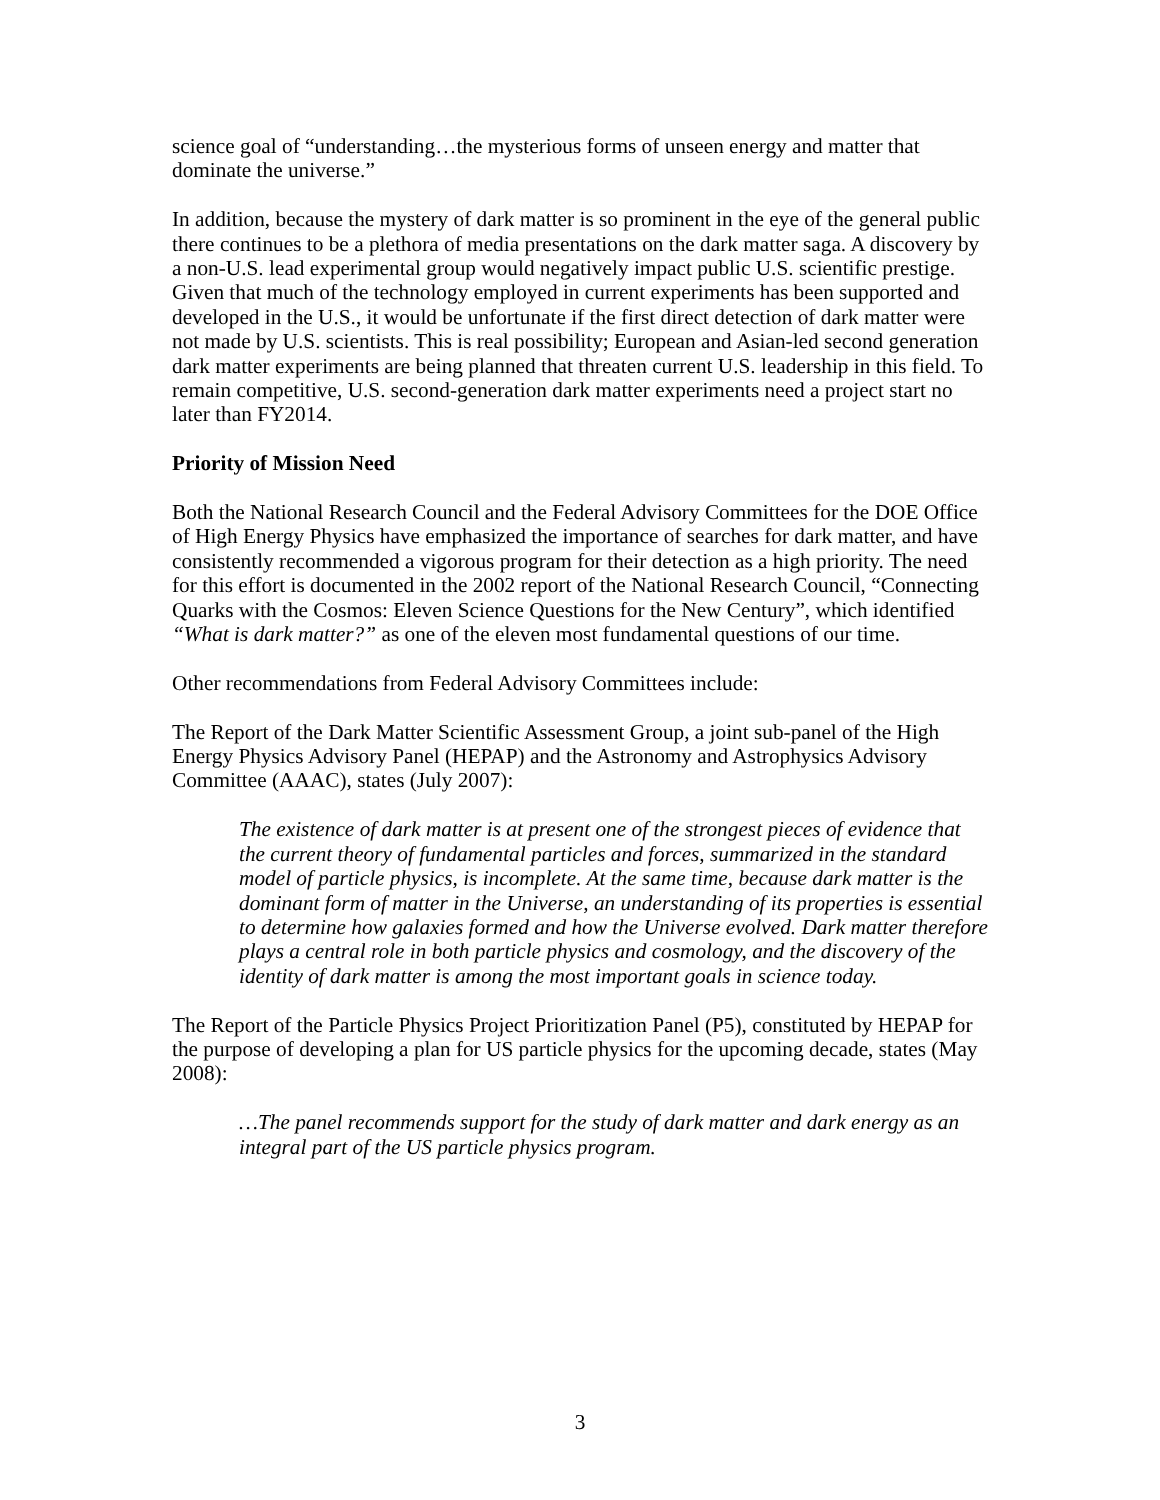science goal of “understanding…the mysterious forms of unseen energy and matter that dominate the universe.”
In addition, because the mystery of dark matter is so prominent in the eye of the general public there continues to be a plethora of media presentations on the dark matter saga. A discovery by a non-U.S. lead experimental group would negatively impact public U.S. scientific prestige. Given that much of the technology employed in current experiments has been supported and developed in the U.S., it would be unfortunate if the first direct detection of dark matter were not made by U.S. scientists. This is real possibility; European and Asian-led second generation dark matter experiments are being planned that threaten current U.S. leadership in this field. To remain competitive, U.S. second-generation dark matter experiments need a project start no later than FY2014.
Priority of Mission Need
Both the National Research Council and the Federal Advisory Committees for the DOE Office of High Energy Physics have emphasized the importance of searches for dark matter, and have consistently recommended a vigorous program for their detection as a high priority. The need for this effort is documented in the 2002 report of the National Research Council, “Connecting Quarks with the Cosmos: Eleven Science Questions for the New Century”, which identified “What is dark matter?” as one of the eleven most fundamental questions of our time.
Other recommendations from Federal Advisory Committees include:
The Report of the Dark Matter Scientific Assessment Group, a joint sub-panel of the High Energy Physics Advisory Panel (HEPAP) and the Astronomy and Astrophysics Advisory Committee (AAAC), states (July 2007):
The existence of dark matter is at present one of the strongest pieces of evidence that the current theory of fundamental particles and forces, summarized in the standard model of particle physics, is incomplete. At the same time, because dark matter is the dominant form of matter in the Universe, an understanding of its properties is essential to determine how galaxies formed and how the Universe evolved. Dark matter therefore plays a central role in both particle physics and cosmology, and the discovery of the identity of dark matter is among the most important goals in science today.
The Report of the Particle Physics Project Prioritization Panel (P5), constituted by HEPAP for the purpose of developing a plan for US particle physics for the upcoming decade, states (May 2008):
…The panel recommends support for the study of dark matter and dark energy as an integral part of the US particle physics program.
3